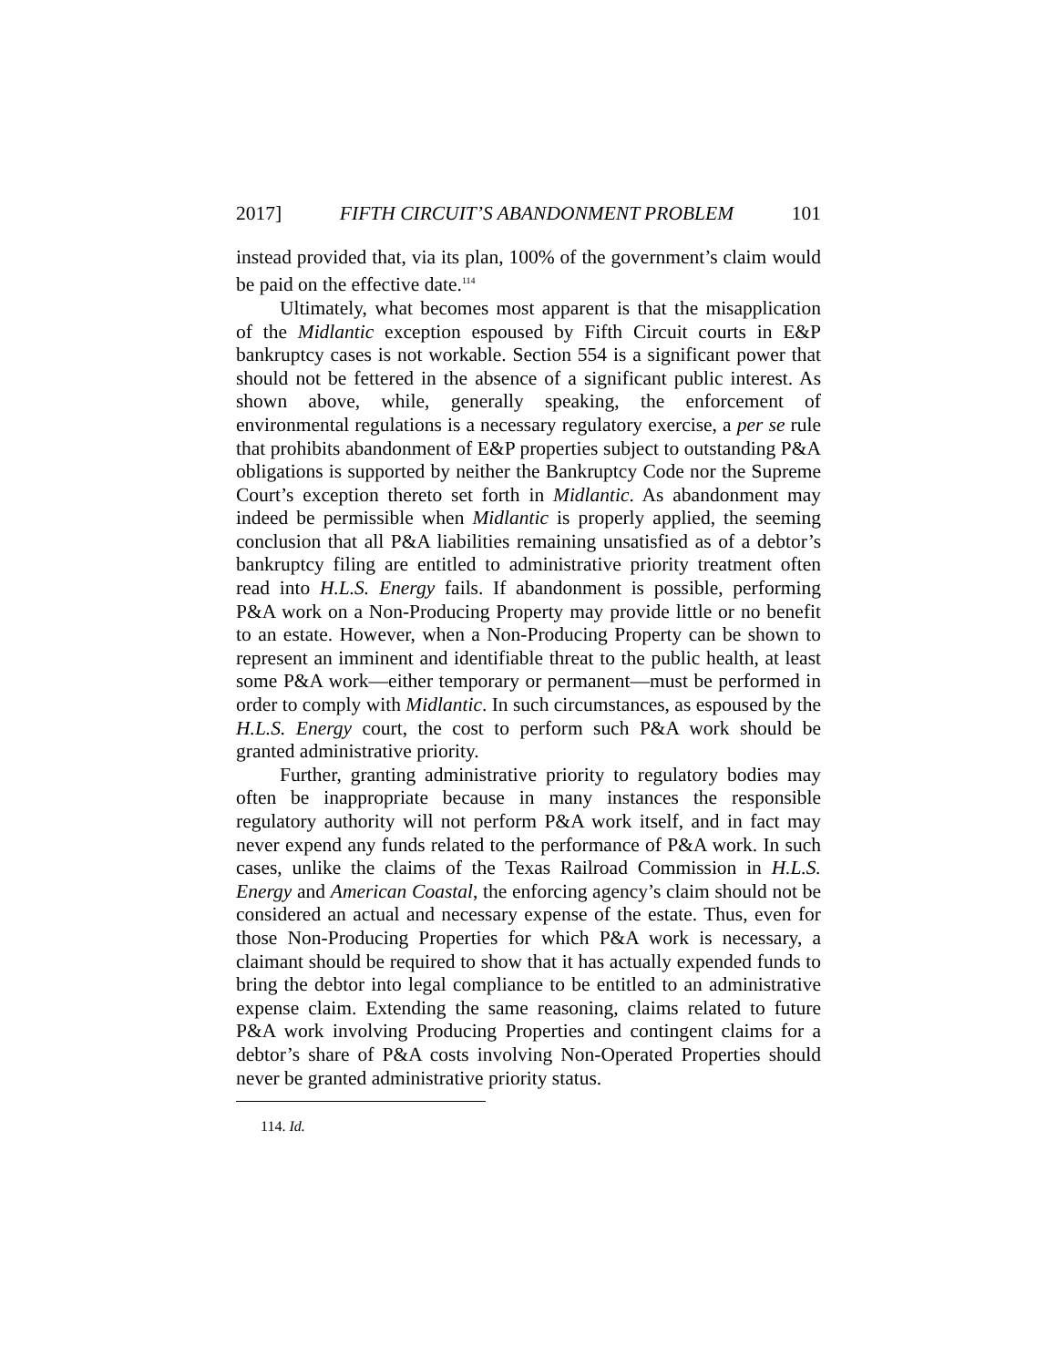2017] FIFTH CIRCUIT’S ABANDONMENT PROBLEM 101
instead provided that, via its plan, 100% of the government’s claim would be paid on the effective date.<sup>114</sup>
Ultimately, what becomes most apparent is that the misapplication of the Midlantic exception espoused by Fifth Circuit courts in E&P bankruptcy cases is not workable. Section 554 is a significant power that should not be fettered in the absence of a significant public interest. As shown above, while, generally speaking, the enforcement of environmental regulations is a necessary regulatory exercise, a per se rule that prohibits abandonment of E&P properties subject to outstanding P&A obligations is supported by neither the Bankruptcy Code nor the Supreme Court’s exception thereto set forth in Midlantic. As abandonment may indeed be permissible when Midlantic is properly applied, the seeming conclusion that all P&A liabilities remaining unsatisfied as of a debtor’s bankruptcy filing are entitled to administrative priority treatment often read into H.L.S. Energy fails. If abandonment is possible, performing P&A work on a Non-Producing Property may provide little or no benefit to an estate. However, when a Non-Producing Property can be shown to represent an imminent and identifiable threat to the public health, at least some P&A work—either temporary or permanent—must be performed in order to comply with Midlantic. In such circumstances, as espoused by the H.L.S. Energy court, the cost to perform such P&A work should be granted administrative priority.
Further, granting administrative priority to regulatory bodies may often be inappropriate because in many instances the responsible regulatory authority will not perform P&A work itself, and in fact may never expend any funds related to the performance of P&A work. In such cases, unlike the claims of the Texas Railroad Commission in H.L.S. Energy and American Coastal, the enforcing agency’s claim should not be considered an actual and necessary expense of the estate. Thus, even for those Non-Producing Properties for which P&A work is necessary, a claimant should be required to show that it has actually expended funds to bring the debtor into legal compliance to be entitled to an administrative expense claim. Extending the same reasoning, claims related to future P&A work involving Producing Properties and contingent claims for a debtor’s share of P&A costs involving Non-Operated Properties should never be granted administrative priority status.
114. Id.